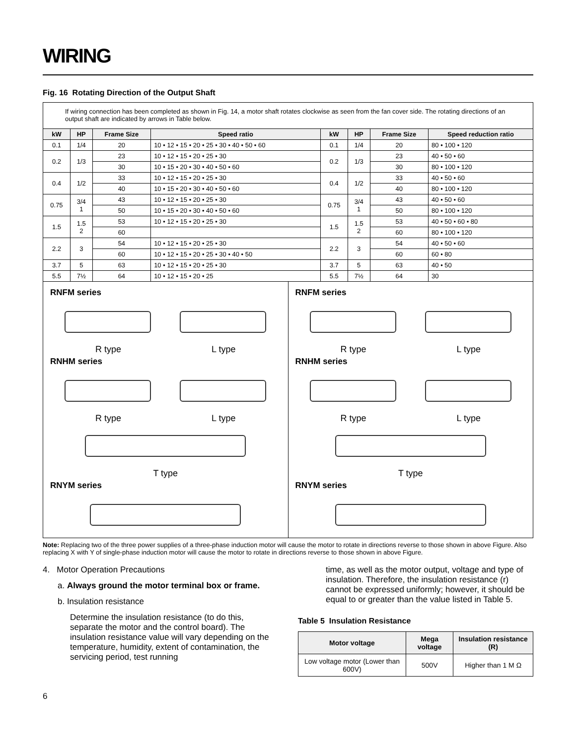WIRING
Fig. 16 Rotating Direction of the Output Shaft
If wiring connection has been completed as shown in Fig. 14, a motor shaft rotates clockwise as seen from the fan cover side. The rotating directions of an output shaft are indicated by arrows in Table below.
| kW | HP | Frame Size | Speed ratio | kW | HP | Frame Size | Speed reduction ratio |
| --- | --- | --- | --- | --- | --- | --- | --- |
| 0.1 | 1/4 | 20 | 10 • 12 • 15 • 20 • 25 • 30 • 40 • 50 • 60 | 0.1 | 1/4 | 20 | 80 • 100 • 120 |
| 0.2 | 1/3 | 23 | 10 • 12 • 15 • 20 • 25 • 30 | 0.2 | 1/3 | 23 | 40 • 50 • 60 |
| | | 30 | 10 • 15 • 20 • 30 • 40 • 50 • 60 | | | 30 | 80 • 100 • 120 |
| 0.4 | 1/2 | 33 | 10 • 12 • 15 • 20 • 25 • 30 | 0.4 | 1/2 | 33 | 40 • 50 • 60 |
| | | 40 | 10 • 15 • 20 • 30 • 40 • 50 • 60 | | | 40 | 80 • 100 • 120 |
| 0.75 | 3/4 1 | 43 | 10 • 12 • 15 • 20 • 25 • 30 | 0.75 | 3/4 1 | 43 | 40 • 50 • 60 |
| | | 50 | 10 • 15 • 20 • 30 • 40 • 50 • 60 | | | 50 | 80 • 100 • 120 |
| 1.5 | 1.5 2 | 53 | 10 • 12 • 15 • 20 • 25 • 30 | 1.5 | 1.5 2 | 53 | 40 • 50 • 60 • 80 |
| | | 60 | | | | 60 | 80 • 100 • 120 |
| 2.2 | 3 | 54 | 10 • 12 • 15 • 20 • 25 • 30 | 2.2 | 3 | 54 | 40 • 50 • 60 |
| | | 60 | 10 • 12 • 15 • 20 • 25 • 30 • 40 • 50 | | | 60 | 60 • 80 |
| 3.7 | 5 | 63 | 10 • 12 • 15 • 20 • 25 • 30 | 3.7 | 5 | 63 | 40 • 50 |
| 5.5 | 7½ | 64 | 10 • 12 • 15 • 20 • 25 | 5.5 | 7½ | 64 | 30 |
RNFM series
R type L type
RNHM series
R type L type
T type
RNYM series
RNFM series
R type L type
RNHM series
R type L type
T type
RNYM series
Note: Replacing two of the three power supplies of a three-phase induction motor will cause the motor to rotate in directions reverse to those shown in above Figure. Also replacing X with Y of single-phase induction motor will cause the motor to rotate in directions reverse to those shown in above Figure.
4. Motor Operation Precautions
a. Always ground the motor terminal box or frame.
b. Insulation resistance
Determine the insulation resistance (to do this, separate the motor and the control board). The insulation resistance value will vary depending on the temperature, humidity, extent of contamination, the servicing period, test running
time, as well as the motor output, voltage and type of insulation. Therefore, the insulation resistance (r) cannot be expressed uniformly; however, it should be equal to or greater than the value listed in Table 5.
Table 5 Insulation Resistance
| Motor voltage | Mega voltage | Insulation resistance (R) |
| --- | --- | --- |
| Low voltage motor (Lower than 600V) | 500V | Higher than 1 M Ω |
6